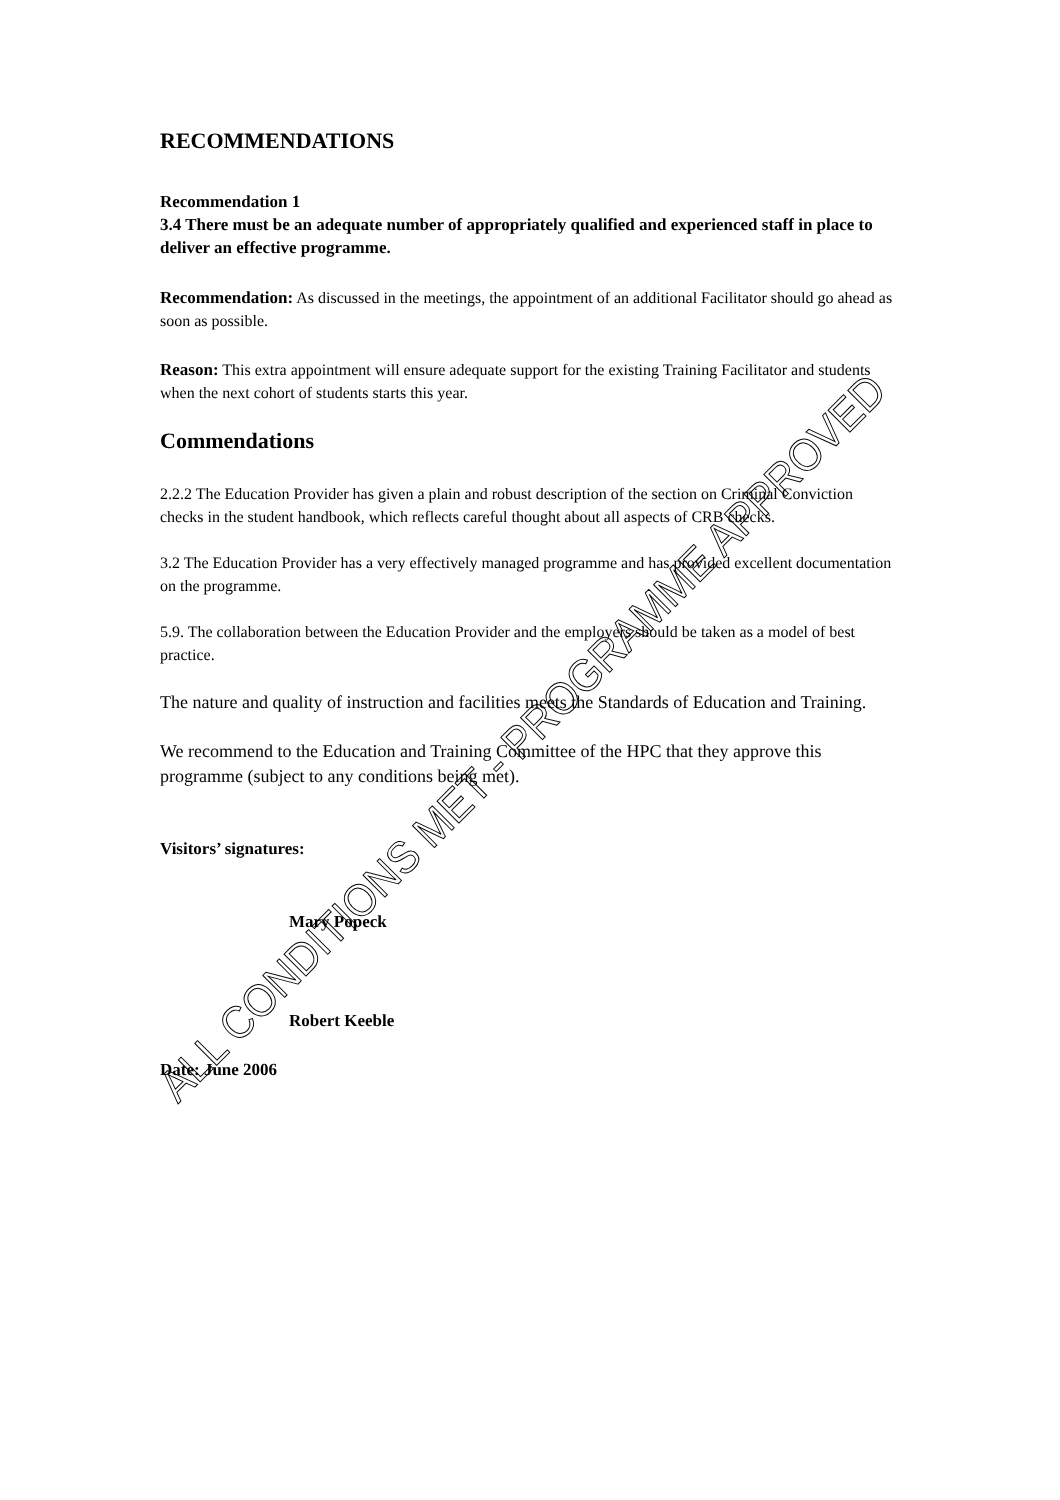RECOMMENDATIONS
Recommendation 1
3.4 There must be an adequate number of appropriately qualified and experienced staff in place to deliver an effective programme.
Recommendation: As discussed in the meetings, the appointment of an additional Facilitator should go ahead as soon as possible.
Reason: This extra appointment will ensure adequate support for the existing Training Facilitator and students when the next cohort of students starts this year.
Commendations
2.2.2 The Education Provider has given a plain and robust description of the section on Criminal Conviction checks in the student handbook, which reflects careful thought about all aspects of CRB checks.
3.2 The Education Provider has a very effectively managed programme and has provided excellent documentation on the programme.
5.9. The collaboration between the Education Provider and the employers should be taken as a model of best practice.
The nature and quality of instruction and facilities meets the Standards of Education and Training.
We recommend to the Education and Training Committee of the HPC that they approve this programme (subject to any conditions being met).
Visitors’ signatures:
Mary Popeck
Robert Keeble
Date: June 2006
ALL CONDITIONS MET - PROGRAMME APPROVED